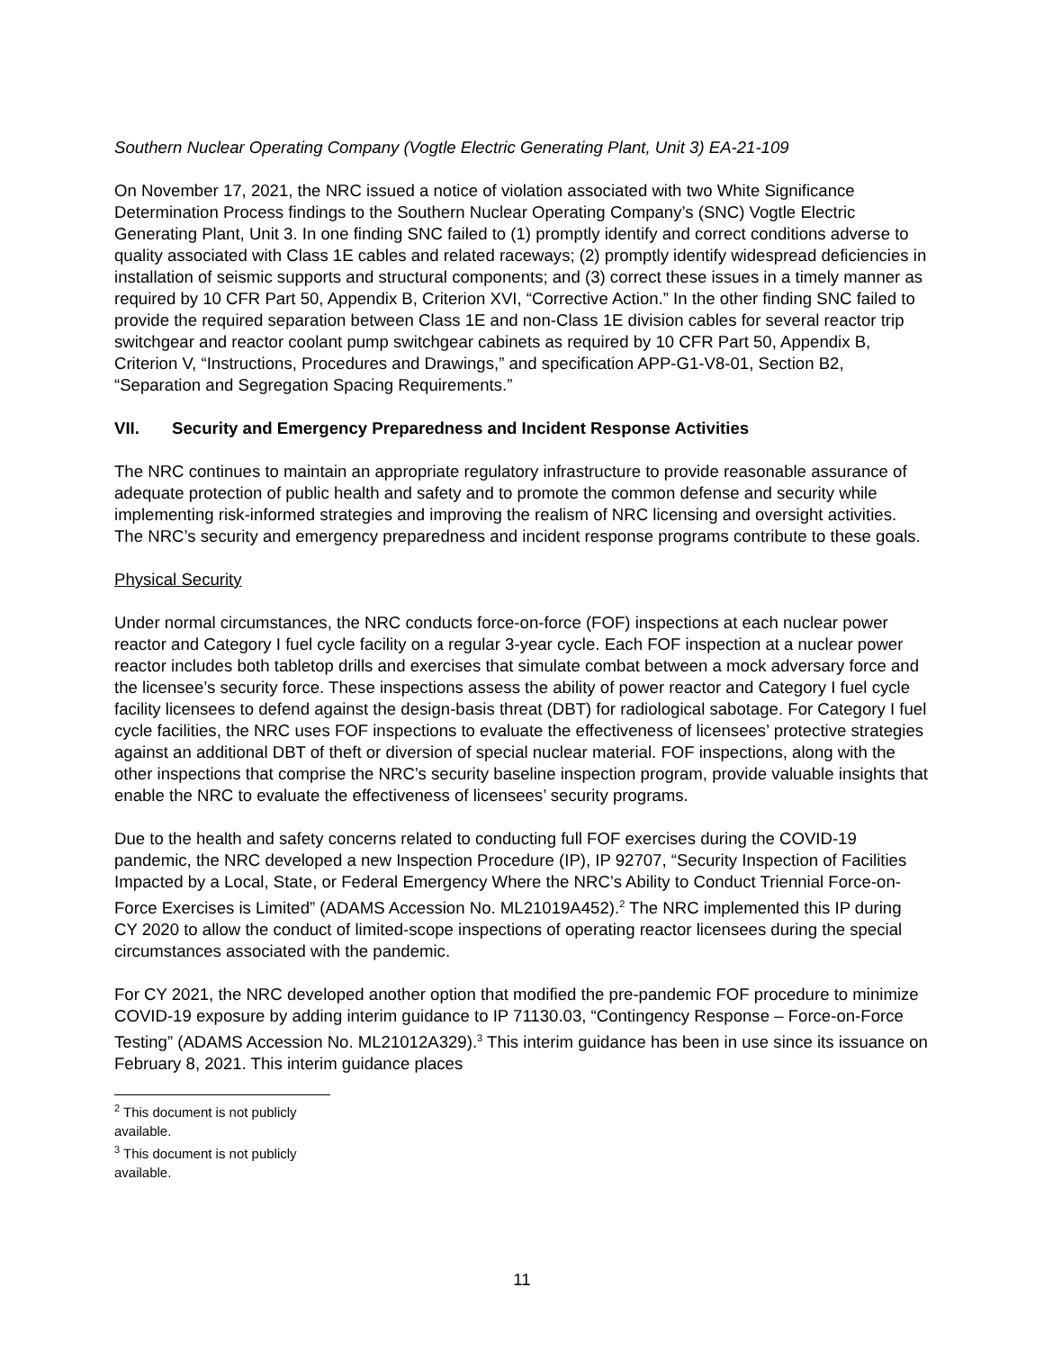Southern Nuclear Operating Company (Vogtle Electric Generating Plant, Unit 3) EA-21-109
On November 17, 2021, the NRC issued a notice of violation associated with two White Significance Determination Process findings to the Southern Nuclear Operating Company’s (SNC) Vogtle Electric Generating Plant, Unit 3. In one finding SNC failed to (1) promptly identify and correct conditions adverse to quality associated with Class 1E cables and related raceways; (2) promptly identify widespread deficiencies in installation of seismic supports and structural components; and (3) correct these issues in a timely manner as required by 10 CFR Part 50, Appendix B, Criterion XVI, “Corrective Action.” In the other finding SNC failed to provide the required separation between Class 1E and non-Class 1E division cables for several reactor trip switchgear and reactor coolant pump switchgear cabinets as required by 10 CFR Part 50, Appendix B, Criterion V, “Instructions, Procedures and Drawings,” and specification APP-G1-V8-01, Section B2, “Separation and Segregation Spacing Requirements.”
VII. Security and Emergency Preparedness and Incident Response Activities
The NRC continues to maintain an appropriate regulatory infrastructure to provide reasonable assurance of adequate protection of public health and safety and to promote the common defense and security while implementing risk-informed strategies and improving the realism of NRC licensing and oversight activities. The NRC’s security and emergency preparedness and incident response programs contribute to these goals.
Physical Security
Under normal circumstances, the NRC conducts force-on-force (FOF) inspections at each nuclear power reactor and Category I fuel cycle facility on a regular 3-year cycle. Each FOF inspection at a nuclear power reactor includes both tabletop drills and exercises that simulate combat between a mock adversary force and the licensee’s security force. These inspections assess the ability of power reactor and Category I fuel cycle facility licensees to defend against the design-basis threat (DBT) for radiological sabotage. For Category I fuel cycle facilities, the NRC uses FOF inspections to evaluate the effectiveness of licensees’ protective strategies against an additional DBT of theft or diversion of special nuclear material. FOF inspections, along with the other inspections that comprise the NRC’s security baseline inspection program, provide valuable insights that enable the NRC to evaluate the effectiveness of licensees’ security programs.
Due to the health and safety concerns related to conducting full FOF exercises during the COVID-19 pandemic, the NRC developed a new Inspection Procedure (IP), IP 92707, “Security Inspection of Facilities Impacted by a Local, State, or Federal Emergency Where the NRC’s Ability to Conduct Triennial Force-on-Force Exercises is Limited” (ADAMS Accession No. ML21019A452).<sup>2</sup> The NRC implemented this IP during CY 2020 to allow the conduct of limited-scope inspections of operating reactor licensees during the special circumstances associated with the pandemic.
For CY 2021, the NRC developed another option that modified the pre-pandemic FOF procedure to minimize COVID-19 exposure by adding interim guidance to IP 71130.03, “Contingency Response – Force-on-Force Testing” (ADAMS Accession No. ML21012A329).<sup>3</sup> This interim guidance has been in use since its issuance on February 8, 2021. This interim guidance places
<sup>2</sup> This document is not publicly available.
<sup>3</sup> This document is not publicly available.
11